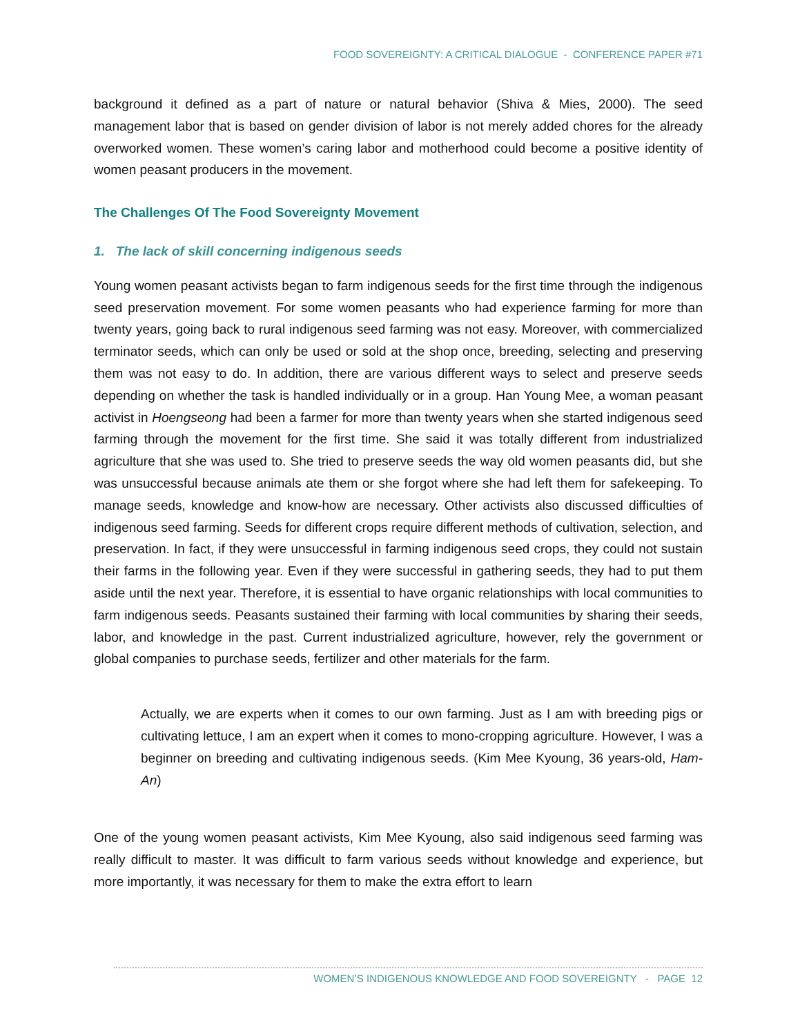FOOD SOVEREIGNTY: A CRITICAL DIALOGUE - CONFERENCE PAPER #71
background it defined as a part of nature or natural behavior (Shiva & Mies, 2000). The seed management labor that is based on gender division of labor is not merely added chores for the already overworked women. These women’s caring labor and motherhood could become a positive identity of women peasant producers in the movement.
The Challenges Of The Food Sovereignty Movement
1. The lack of skill concerning indigenous seeds
Young women peasant activists began to farm indigenous seeds for the first time through the indigenous seed preservation movement. For some women peasants who had experience farming for more than twenty years, going back to rural indigenous seed farming was not easy. Moreover, with commercialized terminator seeds, which can only be used or sold at the shop once, breeding, selecting and preserving them was not easy to do. In addition, there are various different ways to select and preserve seeds depending on whether the task is handled individually or in a group. Han Young Mee, a woman peasant activist in Hoengseong had been a farmer for more than twenty years when she started indigenous seed farming through the movement for the first time. She said it was totally different from industrialized agriculture that she was used to. She tried to preserve seeds the way old women peasants did, but she was unsuccessful because animals ate them or she forgot where she had left them for safekeeping. To manage seeds, knowledge and know-how are necessary. Other activists also discussed difficulties of indigenous seed farming. Seeds for different crops require different methods of cultivation, selection, and preservation. In fact, if they were unsuccessful in farming indigenous seed crops, they could not sustain their farms in the following year. Even if they were successful in gathering seeds, they had to put them aside until the next year. Therefore, it is essential to have organic relationships with local communities to farm indigenous seeds. Peasants sustained their farming with local communities by sharing their seeds, labor, and knowledge in the past. Current industrialized agriculture, however, rely the government or global companies to purchase seeds, fertilizer and other materials for the farm.
Actually, we are experts when it comes to our own farming. Just as I am with breeding pigs or cultivating lettuce, I am an expert when it comes to mono-cropping agriculture. However, I was a beginner on breeding and cultivating indigenous seeds. (Kim Mee Kyoung, 36 years-old, Ham-An)
One of the young women peasant activists, Kim Mee Kyoung, also said indigenous seed farming was really difficult to master. It was difficult to farm various seeds without knowledge and experience, but more importantly, it was necessary for them to make the extra effort to learn
WOMEN’S INDIGENOUS KNOWLEDGE AND FOOD SOVEREIGNTY - PAGE 12